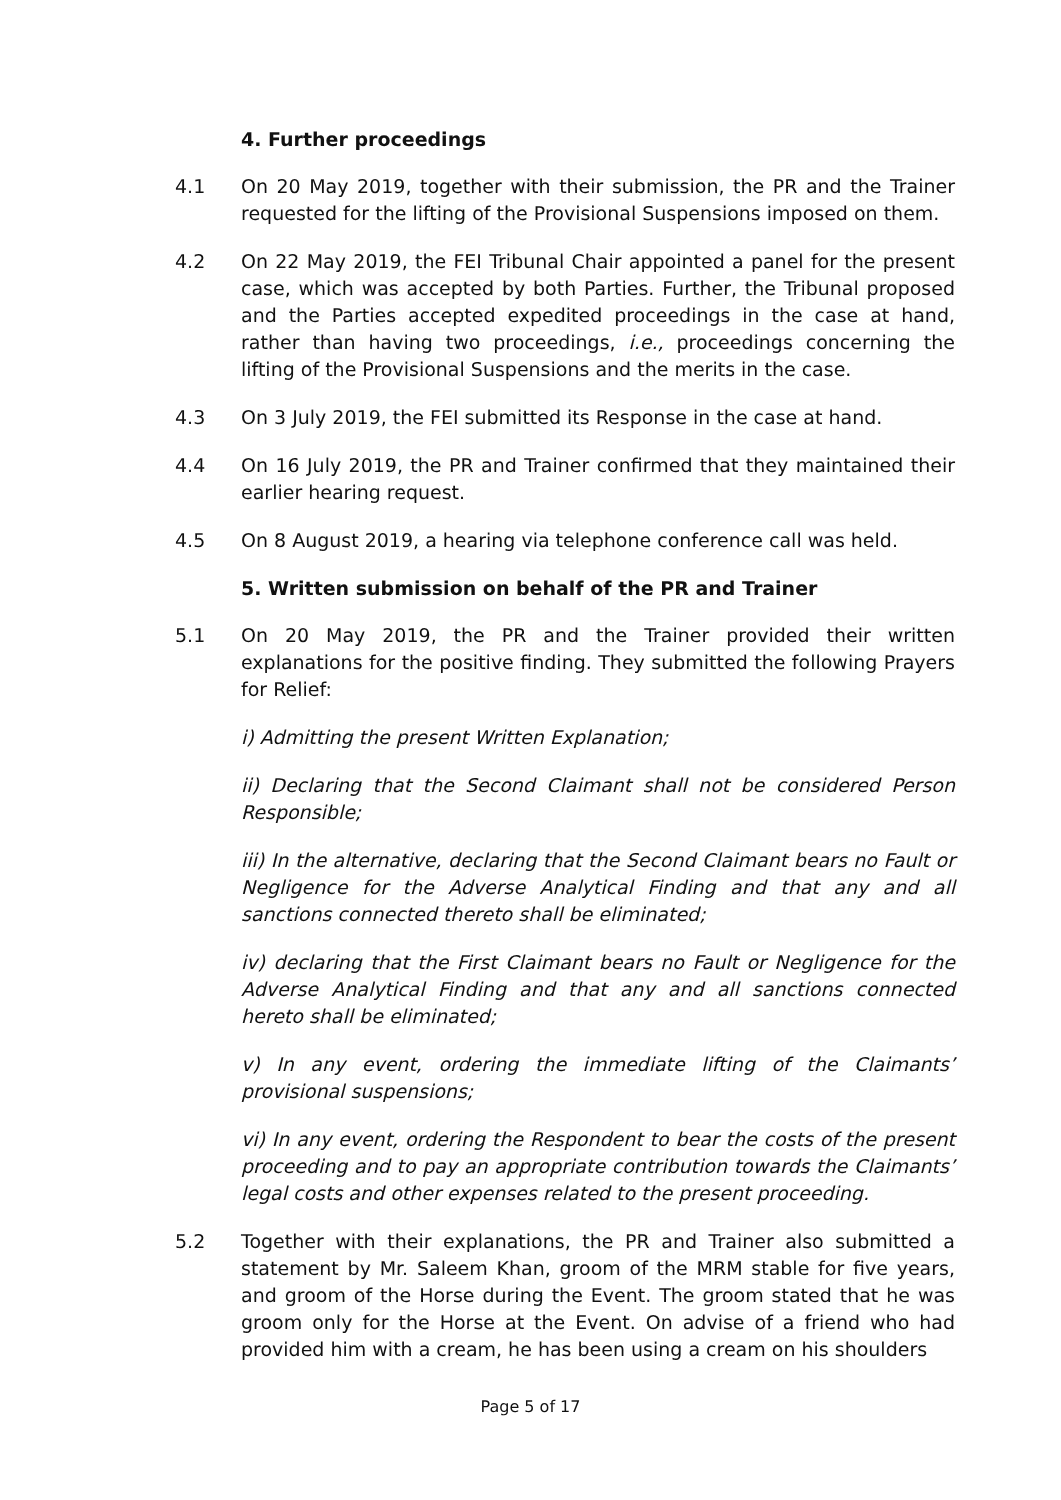4. Further proceedings
4.1 On 20 May 2019, together with their submission, the PR and the Trainer requested for the lifting of the Provisional Suspensions imposed on them.
4.2 On 22 May 2019, the FEI Tribunal Chair appointed a panel for the present case, which was accepted by both Parties. Further, the Tribunal proposed and the Parties accepted expedited proceedings in the case at hand, rather than having two proceedings, i.e., proceedings concerning the lifting of the Provisional Suspensions and the merits in the case.
4.3 On 3 July 2019, the FEI submitted its Response in the case at hand.
4.4 On 16 July 2019, the PR and Trainer confirmed that they maintained their earlier hearing request.
4.5 On 8 August 2019, a hearing via telephone conference call was held.
5. Written submission on behalf of the PR and Trainer
5.1 On 20 May 2019, the PR and the Trainer provided their written explanations for the positive finding. They submitted the following Prayers for Relief:
i) Admitting the present Written Explanation;
ii) Declaring that the Second Claimant shall not be considered Person Responsible;
iii) In the alternative, declaring that the Second Claimant bears no Fault or Negligence for the Adverse Analytical Finding and that any and all sanctions connected thereto shall be eliminated;
iv) declaring that the First Claimant bears no Fault or Negligence for the Adverse Analytical Finding and that any and all sanctions connected hereto shall be eliminated;
v) In any event, ordering the immediate lifting of the Claimants’ provisional suspensions;
vi) In any event, ordering the Respondent to bear the costs of the present proceeding and to pay an appropriate contribution towards the Claimants’ legal costs and other expenses related to the present proceeding.
5.2 Together with their explanations, the PR and Trainer also submitted a statement by Mr. Saleem Khan, groom of the MRM stable for five years, and groom of the Horse during the Event. The groom stated that he was groom only for the Horse at the Event. On advise of a friend who had provided him with a cream, he has been using a cream on his shoulders
Page 5 of 17